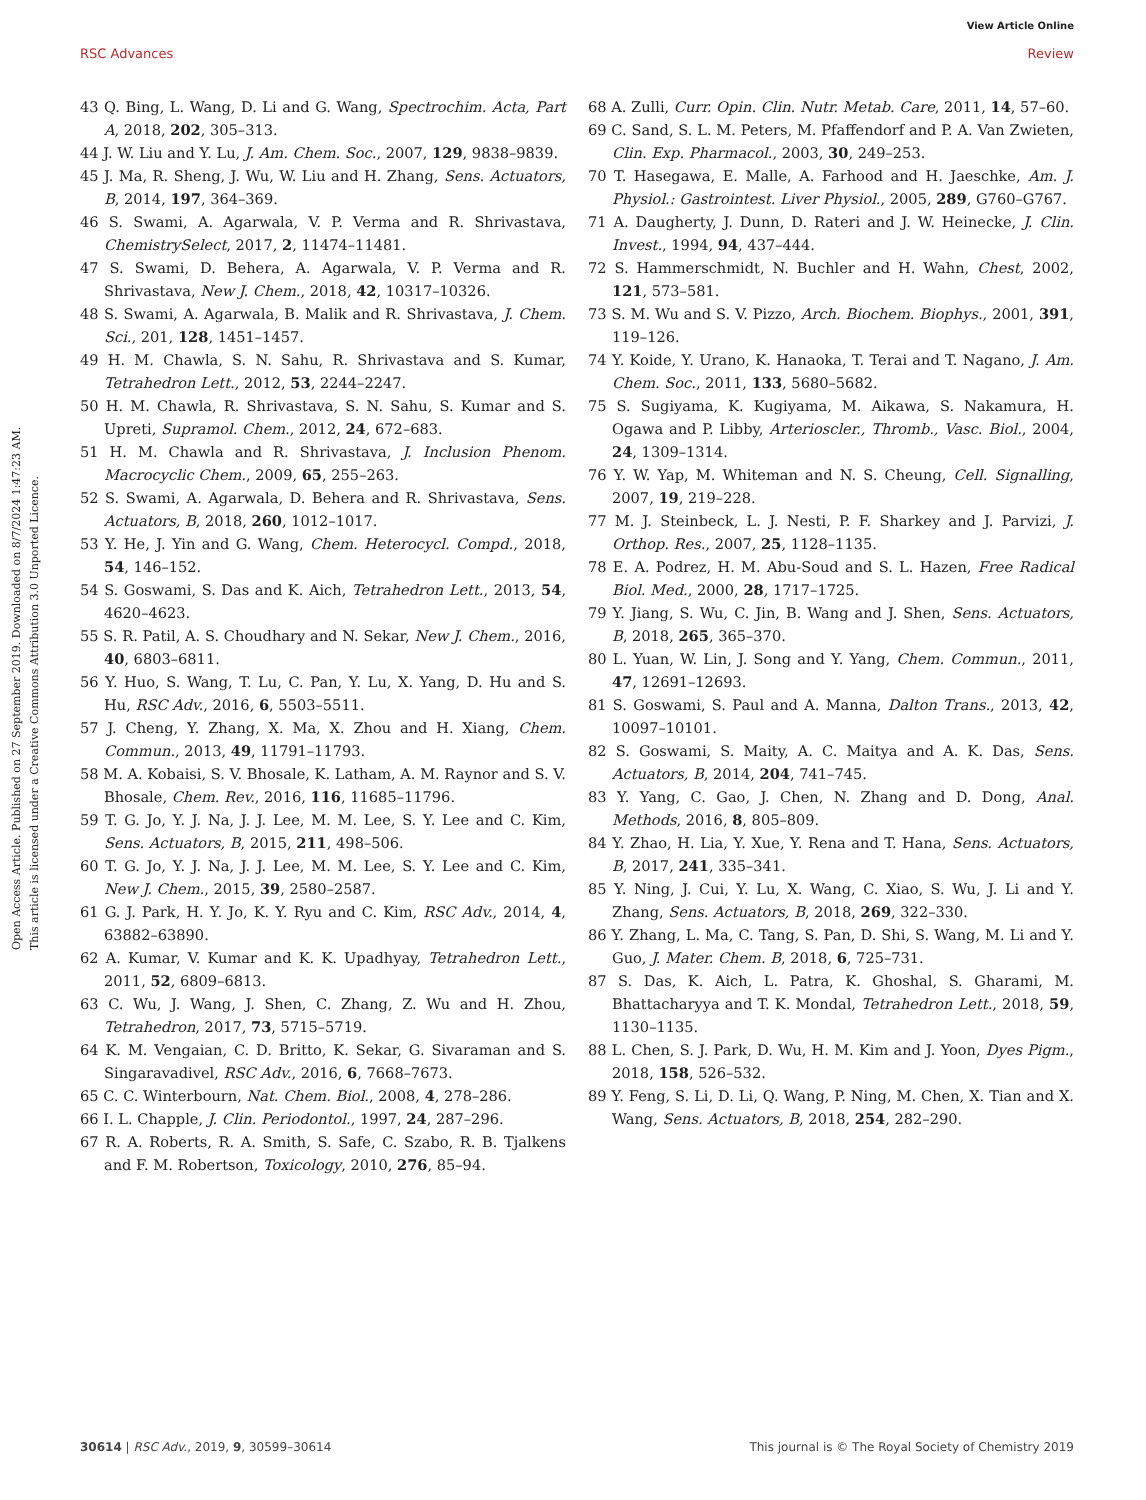View Article Online
RSC Advances Review
Open Access Article. Published on 27 September 2019. Downloaded on 8/7/2024 1:47:23 AM.
This article is licensed under a Creative Commons Attribution 3.0 Unported Licence.
43 Q. Bing, L. Wang, D. Li and G. Wang, Spectrochim. Acta, Part A, 2018, 202, 305–313.
44 J. W. Liu and Y. Lu, J. Am. Chem. Soc., 2007, 129, 9838–9839.
45 J. Ma, R. Sheng, J. Wu, W. Liu and H. Zhang, Sens. Actuators, B, 2014, 197, 364–369.
46 S. Swami, A. Agarwala, V. P. Verma and R. Shrivastava, ChemistrySelect, 2017, 2, 11474–11481.
47 S. Swami, D. Behera, A. Agarwala, V. P. Verma and R. Shrivastava, New J. Chem., 2018, 42, 10317–10326.
48 S. Swami, A. Agarwala, B. Malik and R. Shrivastava, J. Chem. Sci., 201, 128, 1451–1457.
49 H. M. Chawla, S. N. Sahu, R. Shrivastava and S. Kumar, Tetrahedron Lett., 2012, 53, 2244–2247.
50 H. M. Chawla, R. Shrivastava, S. N. Sahu, S. Kumar and S. Upreti, Supramol. Chem., 2012, 24, 672–683.
51 H. M. Chawla and R. Shrivastava, J. Inclusion Phenom. Macrocyclic Chem., 2009, 65, 255–263.
52 S. Swami, A. Agarwala, D. Behera and R. Shrivastava, Sens. Actuators, B, 2018, 260, 1012–1017.
53 Y. He, J. Yin and G. Wang, Chem. Heterocycl. Compd., 2018, 54, 146–152.
54 S. Goswami, S. Das and K. Aich, Tetrahedron Lett., 2013, 54, 4620–4623.
55 S. R. Patil, A. S. Choudhary and N. Sekar, New J. Chem., 2016, 40, 6803–6811.
56 Y. Huo, S. Wang, T. Lu, C. Pan, Y. Lu, X. Yang, D. Hu and S. Hu, RSC Adv., 2016, 6, 5503–5511.
57 J. Cheng, Y. Zhang, X. Ma, X. Zhou and H. Xiang, Chem. Commun., 2013, 49, 11791–11793.
58 M. A. Kobaisi, S. V. Bhosale, K. Latham, A. M. Raynor and S. V. Bhosale, Chem. Rev., 2016, 116, 11685–11796.
59 T. G. Jo, Y. J. Na, J. J. Lee, M. M. Lee, S. Y. Lee and C. Kim, Sens. Actuators, B, 2015, 211, 498–506.
60 T. G. Jo, Y. J. Na, J. J. Lee, M. M. Lee, S. Y. Lee and C. Kim, New J. Chem., 2015, 39, 2580–2587.
61 G. J. Park, H. Y. Jo, K. Y. Ryu and C. Kim, RSC Adv., 2014, 4, 63882–63890.
62 A. Kumar, V. Kumar and K. K. Upadhyay, Tetrahedron Lett., 2011, 52, 6809–6813.
63 C. Wu, J. Wang, J. Shen, C. Zhang, Z. Wu and H. Zhou, Tetrahedron, 2017, 73, 5715–5719.
64 K. M. Vengaian, C. D. Britto, K. Sekar, G. Sivaraman and S. Singaravadivel, RSC Adv., 2016, 6, 7668–7673.
65 C. C. Winterbourn, Nat. Chem. Biol., 2008, 4, 278–286.
66 I. L. Chapple, J. Clin. Periodontol., 1997, 24, 287–296.
67 R. A. Roberts, R. A. Smith, S. Safe, C. Szabo, R. B. Tjalkens and F. M. Robertson, Toxicology, 2010, 276, 85–94.
68 A. Zulli, Curr. Opin. Clin. Nutr. Metab. Care, 2011, 14, 57–60.
69 C. Sand, S. L. M. Peters, M. Pfaffendorf and P. A. Van Zwieten, Clin. Exp. Pharmacol., 2003, 30, 249–253.
70 T. Hasegawa, E. Malle, A. Farhood and H. Jaeschke, Am. J. Physiol.: Gastrointest. Liver Physiol., 2005, 289, G760–G767.
71 A. Daugherty, J. Dunn, D. Rateri and J. W. Heinecke, J. Clin. Invest., 1994, 94, 437–444.
72 S. Hammerschmidt, N. Buchler and H. Wahn, Chest, 2002, 121, 573–581.
73 S. M. Wu and S. V. Pizzo, Arch. Biochem. Biophys., 2001, 391, 119–126.
74 Y. Koide, Y. Urano, K. Hanaoka, T. Terai and T. Nagano, J. Am. Chem. Soc., 2011, 133, 5680–5682.
75 S. Sugiyama, K. Kugiyama, M. Aikawa, S. Nakamura, H. Ogawa and P. Libby, Arterioscler., Thromb., Vasc. Biol., 2004, 24, 1309–1314.
76 Y. W. Yap, M. Whiteman and N. S. Cheung, Cell. Signalling, 2007, 19, 219–228.
77 M. J. Steinbeck, L. J. Nesti, P. F. Sharkey and J. Parvizi, J. Orthop. Res., 2007, 25, 1128–1135.
78 E. A. Podrez, H. M. Abu-Soud and S. L. Hazen, Free Radical Biol. Med., 2000, 28, 1717–1725.
79 Y. Jiang, S. Wu, C. Jin, B. Wang and J. Shen, Sens. Actuators, B, 2018, 265, 365–370.
80 L. Yuan, W. Lin, J. Song and Y. Yang, Chem. Commun., 2011, 47, 12691–12693.
81 S. Goswami, S. Paul and A. Manna, Dalton Trans., 2013, 42, 10097–10101.
82 S. Goswami, S. Maity, A. C. Maitya and A. K. Das, Sens. Actuators, B, 2014, 204, 741–745.
83 Y. Yang, C. Gao, J. Chen, N. Zhang and D. Dong, Anal. Methods, 2016, 8, 805–809.
84 Y. Zhao, H. Lia, Y. Xue, Y. Rena and T. Hana, Sens. Actuators, B, 2017, 241, 335–341.
85 Y. Ning, J. Cui, Y. Lu, X. Wang, C. Xiao, S. Wu, J. Li and Y. Zhang, Sens. Actuators, B, 2018, 269, 322–330.
86 Y. Zhang, L. Ma, C. Tang, S. Pan, D. Shi, S. Wang, M. Li and Y. Guo, J. Mater. Chem. B, 2018, 6, 725–731.
87 S. Das, K. Aich, L. Patra, K. Ghoshal, S. Gharami, M. Bhattacharyya and T. K. Mondal, Tetrahedron Lett., 2018, 59, 1130–1135.
88 L. Chen, S. J. Park, D. Wu, H. M. Kim and J. Yoon, Dyes Pigm., 2018, 158, 526–532.
89 Y. Feng, S. Li, D. Li, Q. Wang, P. Ning, M. Chen, X. Tian and X. Wang, Sens. Actuators, B, 2018, 254, 282–290.
30614 | RSC Adv., 2019, 9, 30599–30614 This journal is © The Royal Society of Chemistry 2019